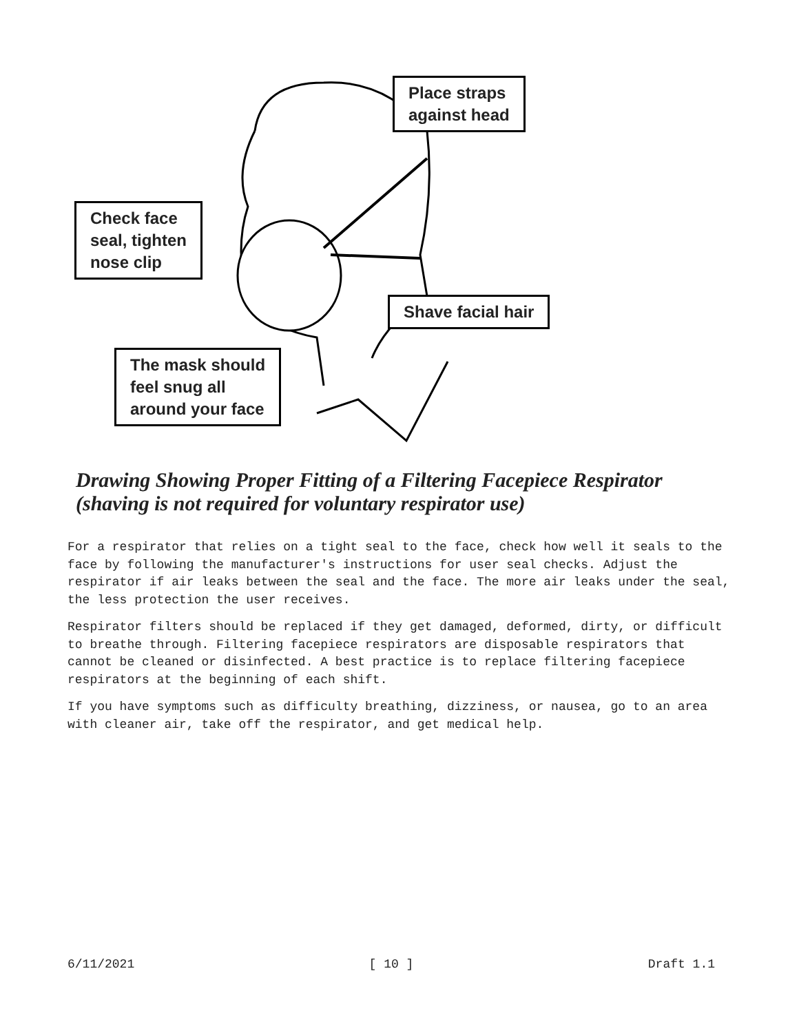Place straps
against head
Check face
seal, tighten
nose clip
Shave facial hair
The mask should
feel snug all
around your face
Drawing Showing Proper Fitting of a Filtering Facepiece Respirator
(shaving is not required for voluntary respirator use)
For a respirator that relies on a tight seal to the face, check how well it seals to the face by following the manufacturer's instructions for user seal checks. Adjust the respirator if air leaks between the seal and the face. The more air leaks under the seal, the less protection the user receives.
Respirator filters should be replaced if they get damaged, deformed, dirty, or difficult to breathe through. Filtering facepiece respirators are disposable respirators that cannot be cleaned or disinfected. A best practice is to replace filtering facepiece respirators at the beginning of each shift.
If you have symptoms such as difficulty breathing, dizziness, or nausea, go to an area with cleaner air, take off the respirator, and get medical help.
6/11/2021 [ 10 ] Draft 1.1